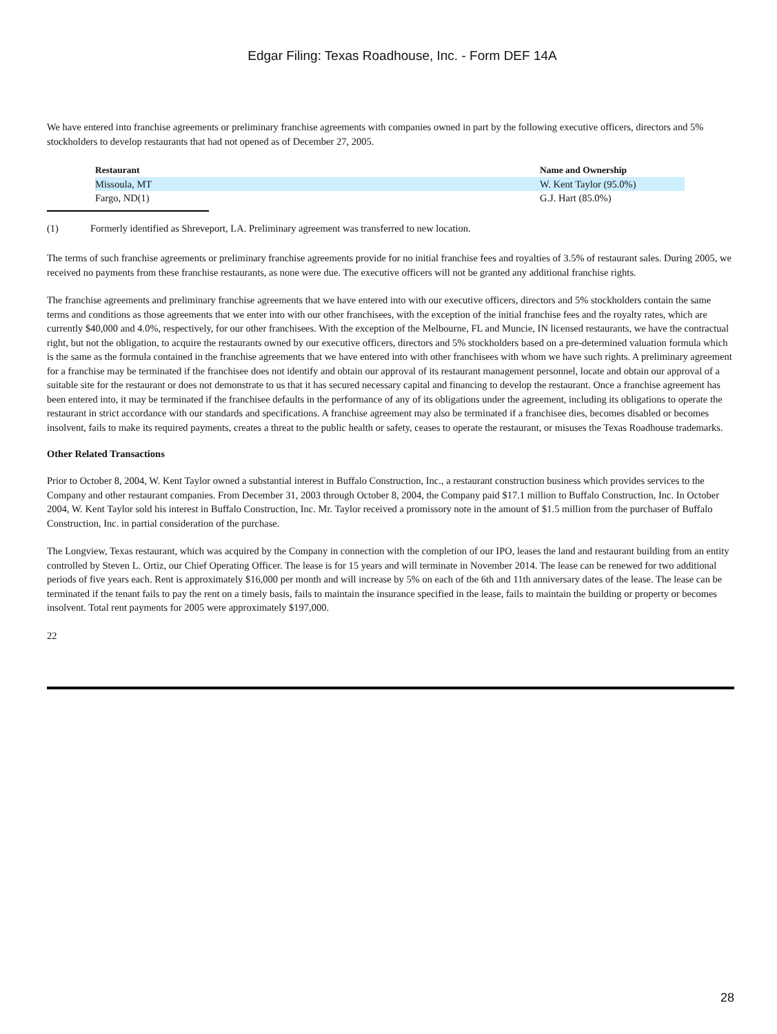Edgar Filing: Texas Roadhouse, Inc. - Form DEF 14A
We have entered into franchise agreements or preliminary franchise agreements with companies owned in part by the following executive officers, directors and 5% stockholders to develop restaurants that had not opened as of December 27, 2005.
| Restaurant | Name and Ownership |
| --- | --- |
| Missoula, MT | W. Kent Taylor (95.0%) |
| Fargo, ND(1) | G.J. Hart (85.0%) |
(1) Formerly identified as Shreveport, LA. Preliminary agreement was transferred to new location.
The terms of such franchise agreements or preliminary franchise agreements provide for no initial franchise fees and royalties of 3.5% of restaurant sales. During 2005, we received no payments from these franchise restaurants, as none were due. The executive officers will not be granted any additional franchise rights.
The franchise agreements and preliminary franchise agreements that we have entered into with our executive officers, directors and 5% stockholders contain the same terms and conditions as those agreements that we enter into with our other franchisees, with the exception of the initial franchise fees and the royalty rates, which are currently $40,000 and 4.0%, respectively, for our other franchisees. With the exception of the Melbourne, FL and Muncie, IN licensed restaurants, we have the contractual right, but not the obligation, to acquire the restaurants owned by our executive officers, directors and 5% stockholders based on a pre-determined valuation formula which is the same as the formula contained in the franchise agreements that we have entered into with other franchisees with whom we have such rights. A preliminary agreement for a franchise may be terminated if the franchisee does not identify and obtain our approval of its restaurant management personnel, locate and obtain our approval of a suitable site for the restaurant or does not demonstrate to us that it has secured necessary capital and financing to develop the restaurant. Once a franchise agreement has been entered into, it may be terminated if the franchisee defaults in the performance of any of its obligations under the agreement, including its obligations to operate the restaurant in strict accordance with our standards and specifications. A franchise agreement may also be terminated if a franchisee dies, becomes disabled or becomes insolvent, fails to make its required payments, creates a threat to the public health or safety, ceases to operate the restaurant, or misuses the Texas Roadhouse trademarks.
Other Related Transactions
Prior to October 8, 2004, W. Kent Taylor owned a substantial interest in Buffalo Construction, Inc., a restaurant construction business which provides services to the Company and other restaurant companies. From December 31, 2003 through October 8, 2004, the Company paid $17.1 million to Buffalo Construction, Inc. In October 2004, W. Kent Taylor sold his interest in Buffalo Construction, Inc. Mr. Taylor received a promissory note in the amount of $1.5 million from the purchaser of Buffalo Construction, Inc. in partial consideration of the purchase.
The Longview, Texas restaurant, which was acquired by the Company in connection with the completion of our IPO, leases the land and restaurant building from an entity controlled by Steven L. Ortiz, our Chief Operating Officer. The lease is for 15 years and will terminate in November 2014. The lease can be renewed for two additional periods of five years each. Rent is approximately $16,000 per month and will increase by 5% on each of the 6th and 11th anniversary dates of the lease. The lease can be terminated if the tenant fails to pay the rent on a timely basis, fails to maintain the insurance specified in the lease, fails to maintain the building or property or becomes insolvent. Total rent payments for 2005 were approximately $197,000.
22
28